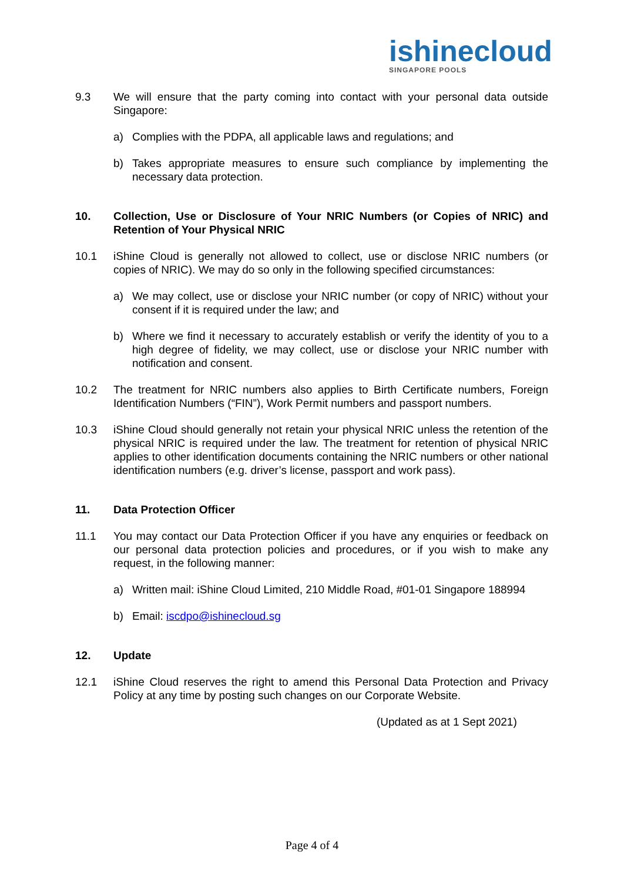ishinecloud
SINGAPORE POOLS
9.3 We will ensure that the party coming into contact with your personal data outside Singapore:
a) Complies with the PDPA, all applicable laws and regulations; and
b) Takes appropriate measures to ensure such compliance by implementing the necessary data protection.
10. Collection, Use or Disclosure of Your NRIC Numbers (or Copies of NRIC) and Retention of Your Physical NRIC
10.1 iShine Cloud is generally not allowed to collect, use or disclose NRIC numbers (or copies of NRIC). We may do so only in the following specified circumstances:
a) We may collect, use or disclose your NRIC number (or copy of NRIC) without your consent if it is required under the law; and
b) Where we find it necessary to accurately establish or verify the identity of you to a high degree of fidelity, we may collect, use or disclose your NRIC number with notification and consent.
10.2 The treatment for NRIC numbers also applies to Birth Certificate numbers, Foreign Identification Numbers (“FIN”), Work Permit numbers and passport numbers.
10.3 iShine Cloud should generally not retain your physical NRIC unless the retention of the physical NRIC is required under the law. The treatment for retention of physical NRIC applies to other identification documents containing the NRIC numbers or other national identification numbers (e.g. driver’s license, passport and work pass).
11. Data Protection Officer
11.1 You may contact our Data Protection Officer if you have any enquiries or feedback on our personal data protection policies and procedures, or if you wish to make any request, in the following manner:
a) Written mail: iShine Cloud Limited, 210 Middle Road, #01-01 Singapore 188994
b) Email: iscdpo@ishinecloud.sg
12. Update
12.1 iShine Cloud reserves the right to amend this Personal Data Protection and Privacy Policy at any time by posting such changes on our Corporate Website.
(Updated as at 1 Sept 2021)
Page 4 of 4